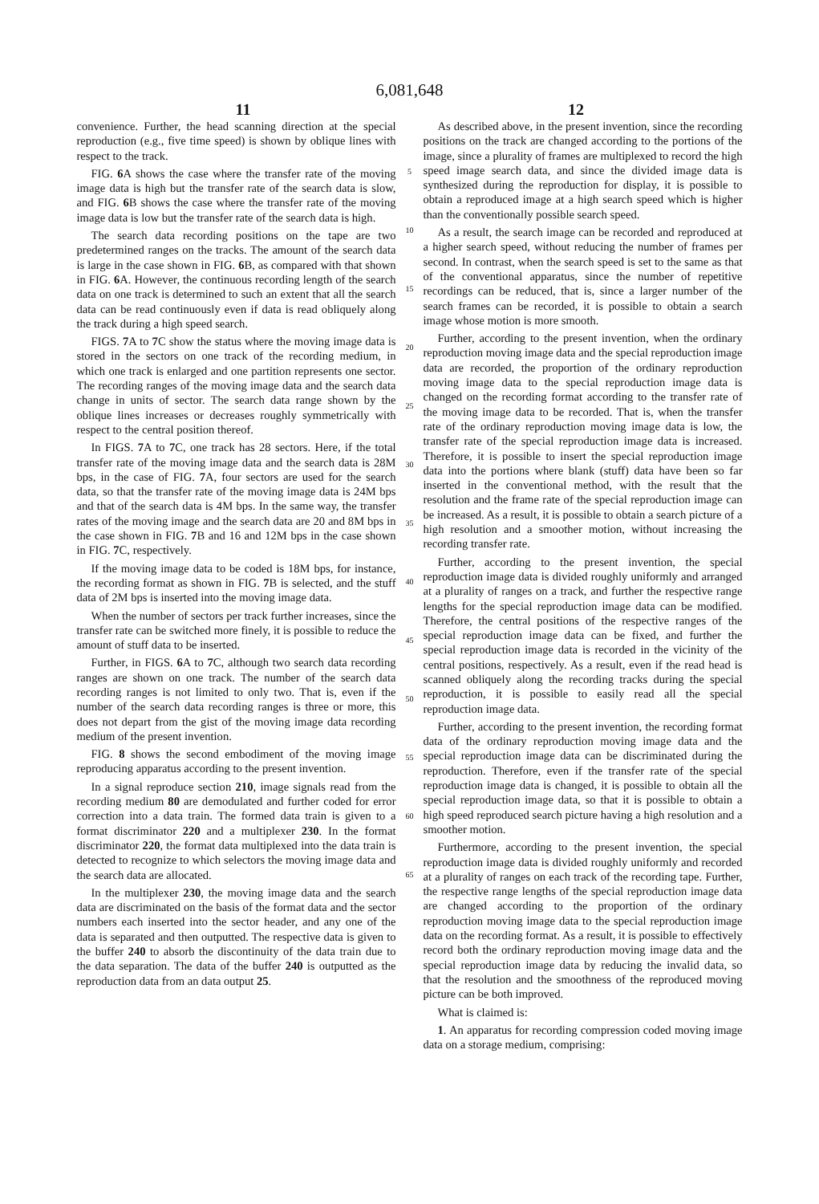6,081,648
11 12
convenience. Further, the head scanning direction at the special reproduction (e.g., five time speed) is shown by oblique lines with respect to the track.
FIG. 6 A shows the case where the transfer rate of the moving image data is high but the transfer rate of the search data is slow, and FIG. 6 B shows the case where the transfer rate of the moving image data is low but the transfer rate of the search data is high.
The search data recording positions on the tape are two predetermined ranges on the tracks. The amount of the search data is large in the case shown in FIG. 6 B, as compared with that shown in FIG. 6 A. However, the continuous recording length of the search data on one track is determined to such an extent that all the search data can be read continuously even if data is read obliquely along the track during a high speed search.
FIGS. 7 A to 7 C show the status where the moving image data is stored in the sectors on one track of the recording medium, in which one track is enlarged and one partition represents one sector. The recording ranges of the moving image data and the search data change in units of sector. The search data range shown by the oblique lines increases or decreases roughly symmetrically with respect to the central position thereof.
In FIGS. 7 A to 7 C, one track has 28 sectors. Here, if the total transfer rate of the moving image data and the search data is 28M bps, in the case of FIG. 7 A, four sectors are used for the search data, so that the transfer rate of the moving image data is 24M bps and that of the search data is 4M bps. In the same way, the transfer rates of the moving image and the search data are 20 and 8M bps in the case shown in FIG. 7 B and 16 and 12M bps in the case shown in FIG. 7 C, respectively.
If the moving image data to be coded is 18M bps, for instance, the recording format as shown in FIG. 7 B is selected, and the stuff data of 2M bps is inserted into the moving image data.
When the number of sectors per track further increases, since the transfer rate can be switched more finely, it is possible to reduce the amount of stuff data to be inserted.
Further, in FIGS. 6 A to 7 C, although two search data recording ranges are shown on one track. The number of the search data recording ranges is not limited to only two. That is, even if the number of the search data recording ranges is three or more, this does not depart from the gist of the moving image data recording medium of the present invention.
FIG. 8 shows the second embodiment of the moving image reproducing apparatus according to the present invention.
In a signal reproduce section 210, image signals read from the recording medium 80 are demodulated and further coded for error correction into a data train. The formed data train is given to a format discriminator 220 and a multiplexer 230. In the format discriminator 220, the format data multiplexed into the data train is detected to recognize to which selectors the moving image data and the search data are allocated.
In the multiplexer 230, the moving image data and the search data are discriminated on the basis of the format data and the sector numbers each inserted into the sector header, and any one of the data is separated and then outputted. The respective data is given to the buffer 240 to absorb the discontinuity of the data train due to the data separation. The data of the buffer 240 is outputted as the reproduction data from an data output 25.
5
10
15
20
25
30
35
40
45
50
55
60
65
As described above, in the present invention, since the recording positions on the track are changed according to the portions of the image, since a plurality of frames are multiplexed to record the high speed image search data, and since the divided image data is synthesized during the reproduction for display, it is possible to obtain a reproduced image at a high search speed which is higher than the conventionally possible search speed.
As a result, the search image can be recorded and reproduced at a higher search speed, without reducing the number of frames per second. In contrast, when the search speed is set to the same as that of the conventional apparatus, since the number of repetitive recordings can be reduced, that is, since a larger number of the search frames can be recorded, it is possible to obtain a search image whose motion is more smooth.
Further, according to the present invention, when the ordinary reproduction moving image data and the special reproduction image data are recorded, the proportion of the ordinary reproduction moving image data to the special reproduction image data is changed on the recording format according to the transfer rate of the moving image data to be recorded. That is, when the transfer rate of the ordinary reproduction moving image data is low, the transfer rate of the special reproduction image data is increased. Therefore, it is possible to insert the special reproduction image data into the portions where blank (stuff) data have been so far inserted in the conventional method, with the result that the resolution and the frame rate of the special reproduction image can be increased. As a result, it is possible to obtain a search picture of a high resolution and a smoother motion, without increasing the recording transfer rate.
Further, according to the present invention, the special reproduction image data is divided roughly uniformly and arranged at a plurality of ranges on a track, and further the respective range lengths for the special reproduction image data can be modified. Therefore, the central positions of the respective ranges of the special reproduction image data can be fixed, and further the special reproduction image data is recorded in the vicinity of the central positions, respectively. As a result, even if the read head is scanned obliquely along the recording tracks during the special reproduction, it is possible to easily read all the special reproduction image data.
Further, according to the present invention, the recording format data of the ordinary reproduction moving image data and the special reproduction image data can be discriminated during the reproduction. Therefore, even if the transfer rate of the special reproduction image data is changed, it is possible to obtain all the special reproduction image data, so that it is possible to obtain a high speed reproduced search picture having a high resolution and a smoother motion.
Furthermore, according to the present invention, the special reproduction image data is divided roughly uniformly and recorded at a plurality of ranges on each track of the recording tape. Further, the respective range lengths of the special reproduction image data are changed according to the proportion of the ordinary reproduction moving image data to the special reproduction image data on the recording format. As a result, it is possible to effectively record both the ordinary reproduction moving image data and the special reproduction image data by reducing the invalid data, so that the resolution and the smoothness of the reproduced moving picture can be both improved.
What is claimed is:
1. An apparatus for recording compression coded moving image data on a storage medium, comprising: